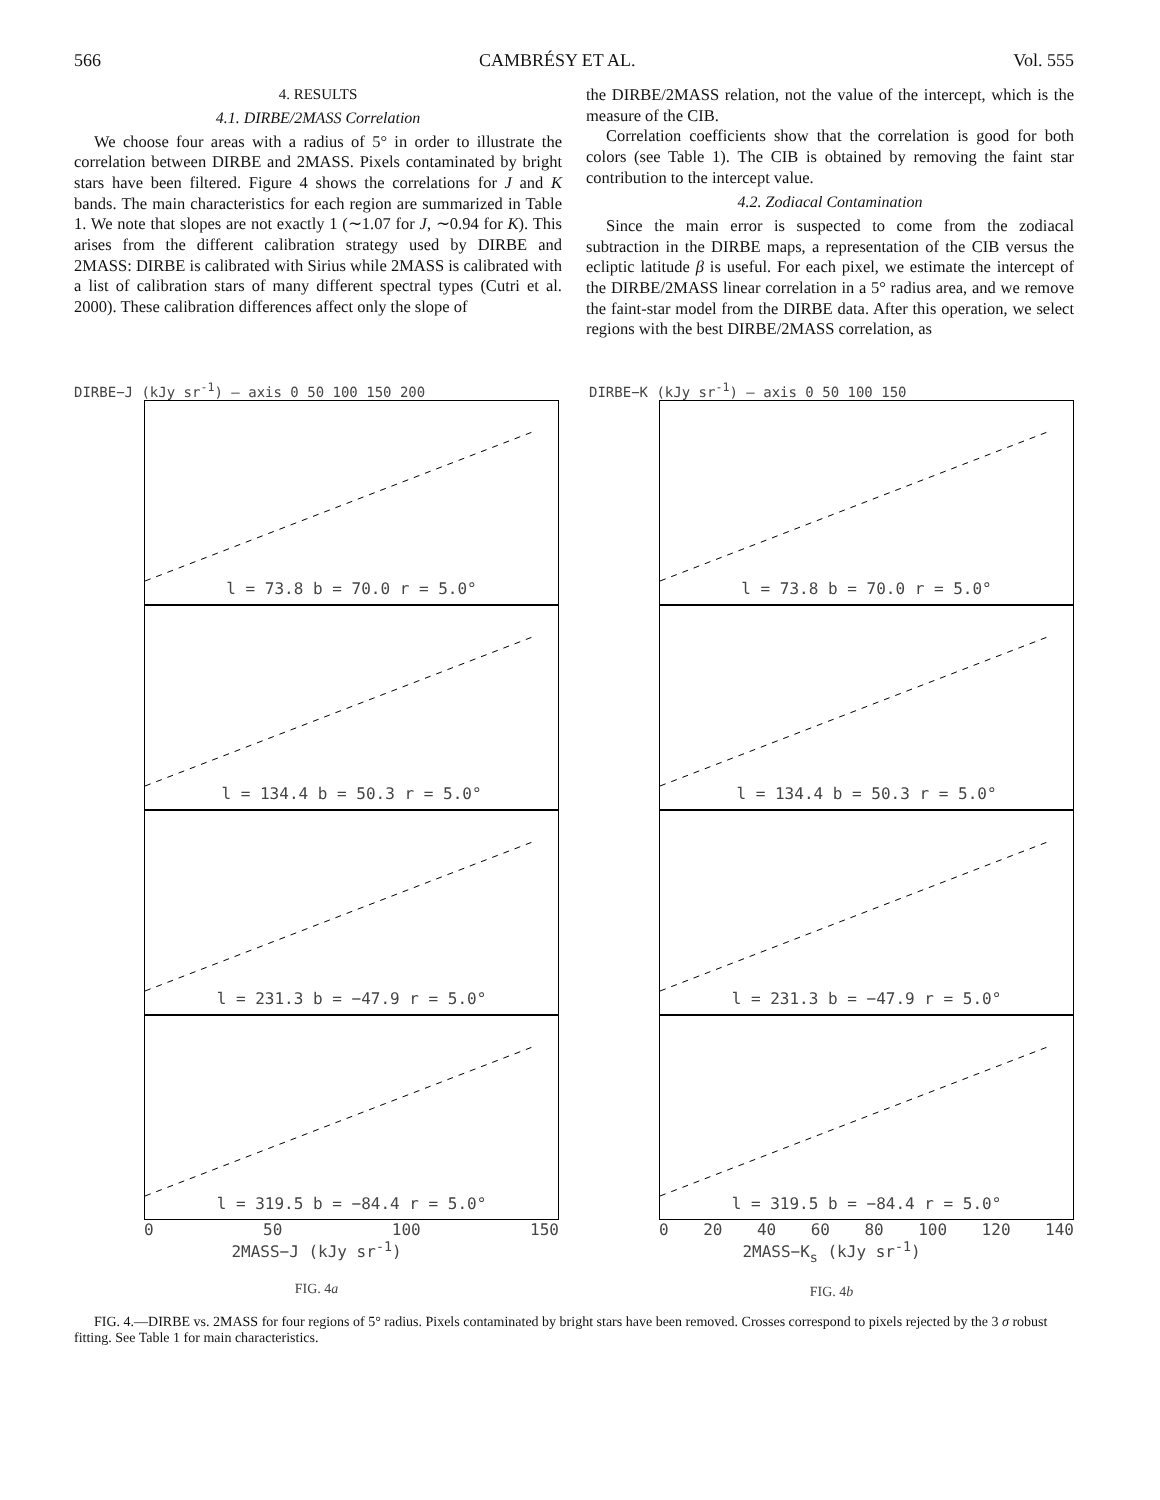566 CAMBRÉSY ET AL. Vol. 555
4. RESULTS
4.1. DIRBE/2MASS Correlation
We choose four areas with a radius of 5° in order to illustrate the correlation between DIRBE and 2MASS. Pixels contaminated by bright stars have been filtered. Figure 4 shows the correlations for J and K bands. The main characteristics for each region are summarized in Table 1. We note that slopes are not exactly 1 (∼1.07 for J, ∼0.94 for K). This arises from the different calibration strategy used by DIRBE and 2MASS: DIRBE is calibrated with Sirius while 2MASS is calibrated with a list of calibration stars of many different spectral types (Cutri et al. 2000). These calibration differences affect only the slope of
the DIRBE/2MASS relation, not the value of the intercept, which is the measure of the CIB.
Correlation coefficients show that the correlation is good for both colors (see Table 1). The CIB is obtained by removing the faint star contribution to the intercept value.
4.2. Zodiacal Contamination
Since the main error is suspected to come from the zodiacal subtraction in the DIRBE maps, a representation of the CIB versus the ecliptic latitude β is useful. For each pixel, we estimate the intercept of the DIRBE/2MASS linear correlation in a 5° radius area, and we remove the faint-star model from the DIRBE data. After this operation, we select regions with the best DIRBE/2MASS correlation, as
DIRBE−J (kJy sr<sup>-1</sup>) — axis 0 50 100 150 200
l = 73.8 b = 70.0 r = 5.0°
l = 134.4 b = 50.3 r = 5.0°
l = 231.3 b = −47.9 r = 5.0°
l = 319.5 b = −84.4 r = 5.0°
0 50 100 150
2MASS−J (kJy sr<sup>-1</sup>)
FIG. 4a
DIRBE−K (kJy sr<sup>-1</sup>) — axis 0 50 100 150
l = 73.8 b = 70.0 r = 5.0°
l = 134.4 b = 50.3 r = 5.0°
l = 231.3 b = −47.9 r = 5.0°
l = 319.5 b = −84.4 r = 5.0°
0 20 40 60 80 100 120 140
2MASS−K<sub>s</sub> (kJy sr<sup>-1</sup>)
FIG. 4b
FIG. 4.—DIRBE vs. 2MASS for four regions of 5° radius. Pixels contaminated by bright stars have been removed. Crosses correspond to pixels rejected by the 3 σ robust fitting. See Table 1 for main characteristics.